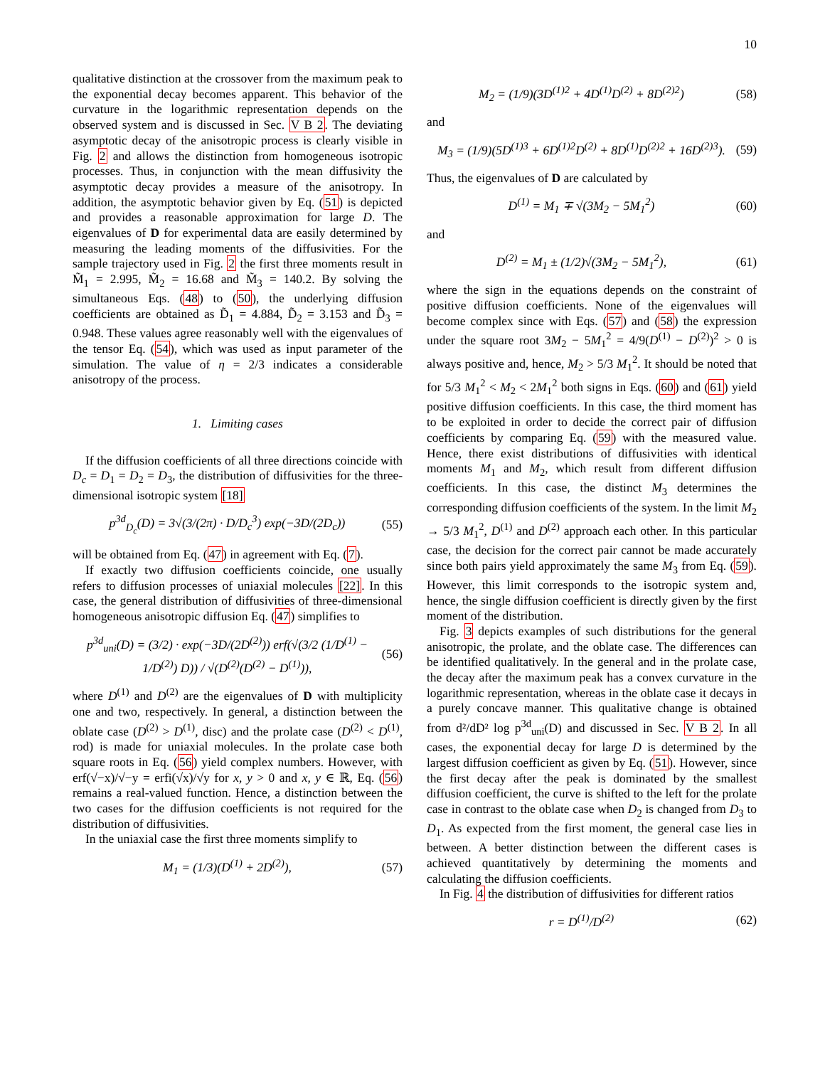10
qualitative distinction at the crossover from the maximum peak to the exponential decay becomes apparent. This behavior of the curvature in the logarithmic representation depends on the observed system and is discussed in Sec. V B 2. The deviating asymptotic decay of the anisotropic process is clearly visible in Fig. 2 and allows the distinction from homogeneous isotropic processes. Thus, in conjunction with the mean diffusivity the asymptotic decay provides a measure of the anisotropy. In addition, the asymptotic behavior given by Eq. (51) is depicted and provides a reasonable approximation for large D. The eigenvalues of D for experimental data are easily determined by measuring the leading moments of the diffusivities. For the sample trajectory used in Fig. 2 the first three moments result in M̃<sub>1</sub> = 2.995, M̃<sub>2</sub> = 16.68 and M̃<sub>3</sub> = 140.2. By solving the simultaneous Eqs. (48) to (50), the underlying diffusion coefficients are obtained as D̃<sub>1</sub> = 4.884, D̃<sub>2</sub> = 3.153 and D̃<sub>3</sub> = 0.948. These values agree reasonably well with the eigenvalues of the tensor Eq. (54), which was used as input parameter of the simulation. The value of η = 2/3 indicates a considerable anisotropy of the process.
1. Limiting cases
If the diffusion coefficients of all three directions coincide with D<sub>c</sub> = D<sub>1</sub> = D<sub>2</sub> = D<sub>3</sub>, the distribution of diffusivities for the three-dimensional isotropic system [18]
p<sup>3d</sup><sub>D<sub>c</sub></sub>(D) = 3√(3/(2π) · D/D<sub>c</sub><sup>3</sup>) exp(−3D/(2D<sub>c</sub>)) (55)
will be obtained from Eq. (47) in agreement with Eq. (7).
If exactly two diffusion coefficients coincide, one usually refers to diffusion processes of uniaxial molecules [22]. In this case, the general distribution of diffusivities of three-dimensional homogeneous anisotropic diffusion Eq. (47) simplifies to
p<sup>3d</sup><sub>uni</sub>(D) = (3/2) · exp(−3D/(2D<sup>(2)</sup>)) erf(√(3/2 (1/D<sup>(1)</sup> − 1/D<sup>(2)</sup>) D)) / √(D<sup>(2)</sup>(D<sup>(2)</sup> − D<sup>(1)</sup>)), (56)
where D<sup>(1)</sup> and D<sup>(2)</sup> are the eigenvalues of D with multiplicity one and two, respectively. In general, a distinction between the oblate case (D<sup>(2)</sup> > D<sup>(1)</sup>, disc) and the prolate case (D<sup>(2)</sup> < D<sup>(1)</sup>, rod) is made for uniaxial molecules. In the prolate case both square roots in Eq. (56) yield complex numbers. However, with erf(√−x)/√−y = erfi(√x)/√y for x, y > 0 and x, y ∈ ℝ, Eq. (56) remains a real-valued function. Hence, a distinction between the two cases for the diffusion coefficients is not required for the distribution of diffusivities.
In the uniaxial case the first three moments simplify to
M<sub>1</sub> = (1/3)(D<sup>(1)</sup> + 2D<sup>(2)</sup>), (57)
M<sub>2</sub> = (1/9)(3D<sup>(1)2</sup> + 4D<sup>(1)</sup>D<sup>(2)</sup> + 8D<sup>(2)2</sup>) (58)
and
M<sub>3</sub> = (1/9)(5D<sup>(1)3</sup> + 6D<sup>(1)2</sup>D<sup>(2)</sup> + 8D<sup>(1)</sup>D<sup>(2)2</sup> + 16D<sup>(2)3</sup>). (59)
Thus, the eigenvalues of D are calculated by
D<sup>(1)</sup> = M<sub>1</sub> ∓ √(3M<sub>2</sub> − 5M<sub>1</sub><sup>2</sup>) (60)
and
D<sup>(2)</sup> = M<sub>1</sub> ± (1/2)√(3M<sub>2</sub> − 5M<sub>1</sub><sup>2</sup>), (61)
where the sign in the equations depends on the constraint of positive diffusion coefficients. None of the eigenvalues will become complex since with Eqs. (57) and (58) the expression under the square root 3M<sub>2</sub> − 5M<sub>1</sub><sup>2</sup> = 4/9(D<sup>(1)</sup> − D<sup>(2)</sup>)<sup>2</sup> > 0 is always positive and, hence, M<sub>2</sub> > 5/3 M<sub>1</sub><sup>2</sup>. It should be noted that for 5/3 M<sub>1</sub><sup>2</sup> < M<sub>2</sub> < 2M<sub>1</sub><sup>2</sup> both signs in Eqs. (60) and (61) yield positive diffusion coefficients. In this case, the third moment has to be exploited in order to decide the correct pair of diffusion coefficients by comparing Eq. (59) with the measured value. Hence, there exist distributions of diffusivities with identical moments M<sub>1</sub> and M<sub>2</sub>, which result from different diffusion coefficients. In this case, the distinct M<sub>3</sub> determines the corresponding diffusion coefficients of the system. In the limit M<sub>2</sub> → 5/3 M<sub>1</sub><sup>2</sup>, D<sup>(1)</sup> and D<sup>(2)</sup> approach each other. In this particular case, the decision for the correct pair cannot be made accurately since both pairs yield approximately the same M<sub>3</sub> from Eq. (59). However, this limit corresponds to the isotropic system and, hence, the single diffusion coefficient is directly given by the first moment of the distribution.
Fig. 3 depicts examples of such distributions for the general anisotropic, the prolate, and the oblate case. The differences can be identified qualitatively. In the general and in the prolate case, the decay after the maximum peak has a convex curvature in the logarithmic representation, whereas in the oblate case it decays in a purely concave manner. This qualitative change is obtained from d²/dD² log p<sup>3d</sup><sub>uni</sub>(D) and discussed in Sec. V B 2. In all cases, the exponential decay for large D is determined by the largest diffusion coefficient as given by Eq. (51). However, since the first decay after the peak is dominated by the smallest diffusion coefficient, the curve is shifted to the left for the prolate case in contrast to the oblate case when D<sub>2</sub> is changed from D<sub>3</sub> to D<sub>1</sub>. As expected from the first moment, the general case lies in between. A better distinction between the different cases is achieved quantitatively by determining the moments and calculating the diffusion coefficients.
In Fig. 4 the distribution of diffusivities for different ratios
r = D<sup>(1)</sup>/D<sup>(2)</sup> (62)